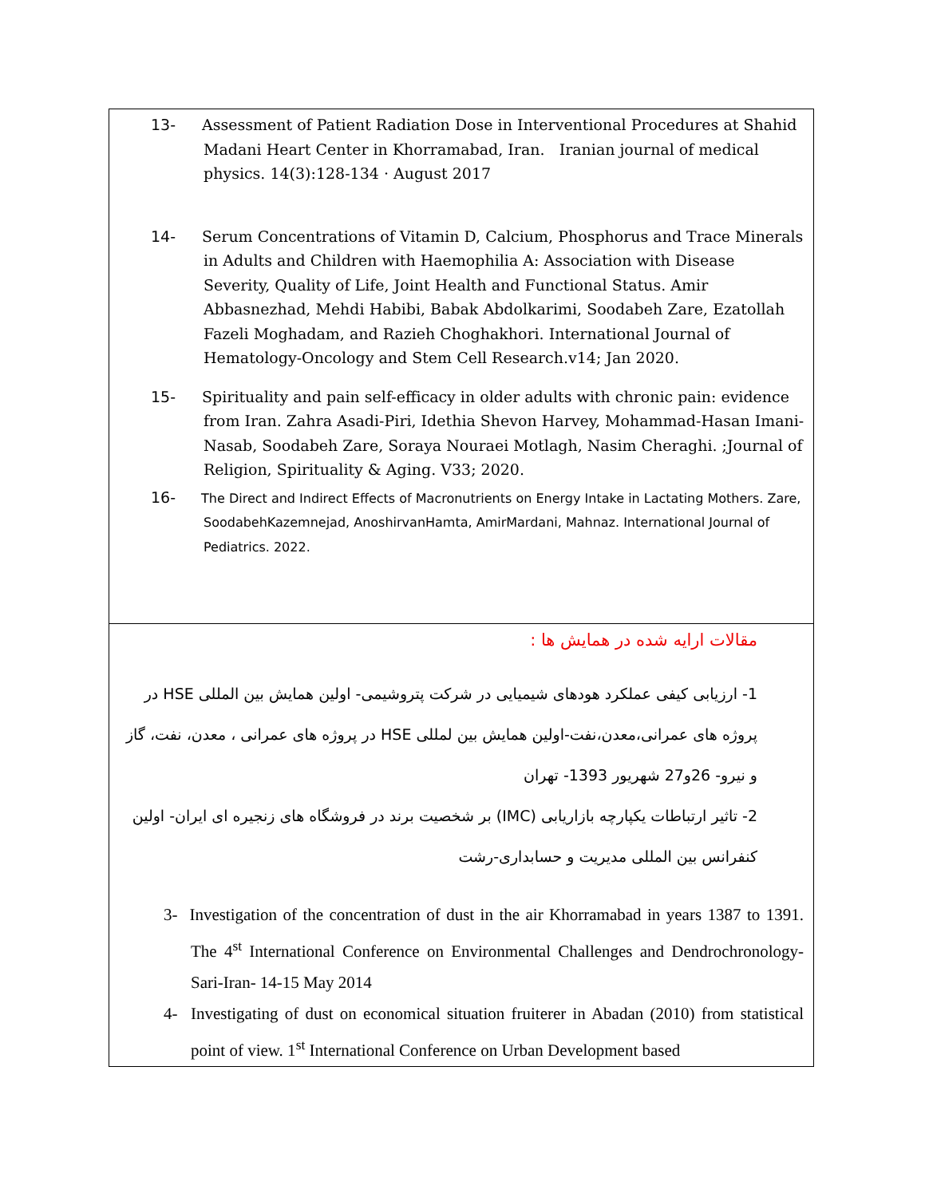| 13- Assessment of Patient Radiation Dose in Interventional Procedures at Shahid Madani Heart Center in Khorramabad, Iran. Iranian journal of medical physics. 14(3):128-134 · August 2017 14- Serum Concentrations of Vitamin D, Calcium, Phosphorus and Trace Minerals in Adults and Children with Haemophilia A: Association with Disease Severity, Quality of Life, Joint Health and Functional Status. Amir Abbasnezhad, Mehdi Habibi, Babak Abdolkarimi, Soodabeh Zare, Ezatollah Fazeli Moghadam, and Razieh Choghakhori. International Journal of Hematology-Oncology and Stem Cell Research.v14; Jan 2020. 15- Spirituality and pain self-efficacy in older adults with chronic pain: evidence from Iran. Zahra Asadi-Piri, Idethia Shevon Harvey, Mohammad-Hasan Imani-Nasab, Soodabeh Zare, Soraya Nouraei Motlagh, Nasim Cheraghi. ;Journal of Religion, Spirituality & Aging. V33; 2020. 16- The Direct and Indirect Effects of Macronutrients on Energy Intake in Lactating Mothers. Zare, SoodabehKazemnejad, AnoshirvanHamta, AmirMardani, Mahnaz. International Journal of Pediatrics. 2022. |
| مقالات ارایه شده در همایش ها : 1- ارزیابی کیفی عملکرد هودهای شیمیایی در شرکت پتروشیمی- اولین همایش بین المللی HSE در پروژه های عمرانی،معدن،نفت-اولین همایش بین لمللی HSE در پروژه های عمرانی ، معدن، نفت، گاز و نیرو- 26و27 شهریور 1393- تهران 2- تاثیر ارتباطات یکپارچه بازاریابی (IMC) بر شخصیت برند در فروشگاه های زنجیره ای ایران- اولین کنفرانس بین المللی مدیریت و حسابداری-رشت 3- Investigation of the concentration of dust in the air Khorramabad in years 1387 to 1391. The 4<sup>st</sup> International Conference on Environmental Challenges and Dendrochronology-Sari-Iran- 14-15 May 2014 4- Investigating of dust on economical situation fruiterer in Abadan (2010) from statistical point of view. 1<sup>st</sup> International Conference on Urban Development based |